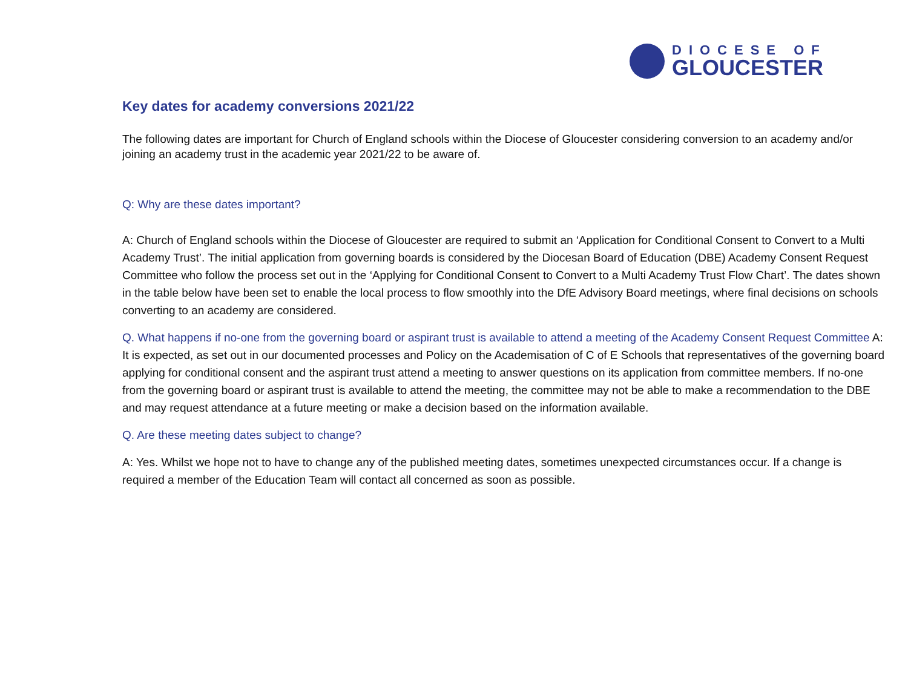DIOCESE OF
GLOUCESTER
Key dates for academy conversions 2021/22
The following dates are important for Church of England schools within the Diocese of Gloucester considering conversion to an academy and/or joining an academy trust in the academic year 2021/22 to be aware of.
Q: Why are these dates important?
A: Church of England schools within the Diocese of Gloucester are required to submit an ‘Application for Conditional Consent to Convert to a Multi Academy Trust’. The initial application from governing boards is considered by the Diocesan Board of Education (DBE) Academy Consent Request Committee who follow the process set out in the ‘Applying for Conditional Consent to Convert to a Multi Academy Trust Flow Chart’. The dates shown in the table below have been set to enable the local process to flow smoothly into the DfE Advisory Board meetings, where final decisions on schools converting to an academy are considered.
Q. What happens if no-one from the governing board or aspirant trust is available to attend a meeting of the Academy Consent Request Committee A: It is expected, as set out in our documented processes and Policy on the Academisation of C of E Schools that representatives of the governing board applying for conditional consent and the aspirant trust attend a meeting to answer questions on its application from committee members. If no-one from the governing board or aspirant trust is available to attend the meeting, the committee may not be able to make a recommendation to the DBE and may request attendance at a future meeting or make a decision based on the information available.
Q. Are these meeting dates subject to change?
A: Yes. Whilst we hope not to have to change any of the published meeting dates, sometimes unexpected circumstances occur. If a change is required a member of the Education Team will contact all concerned as soon as possible.